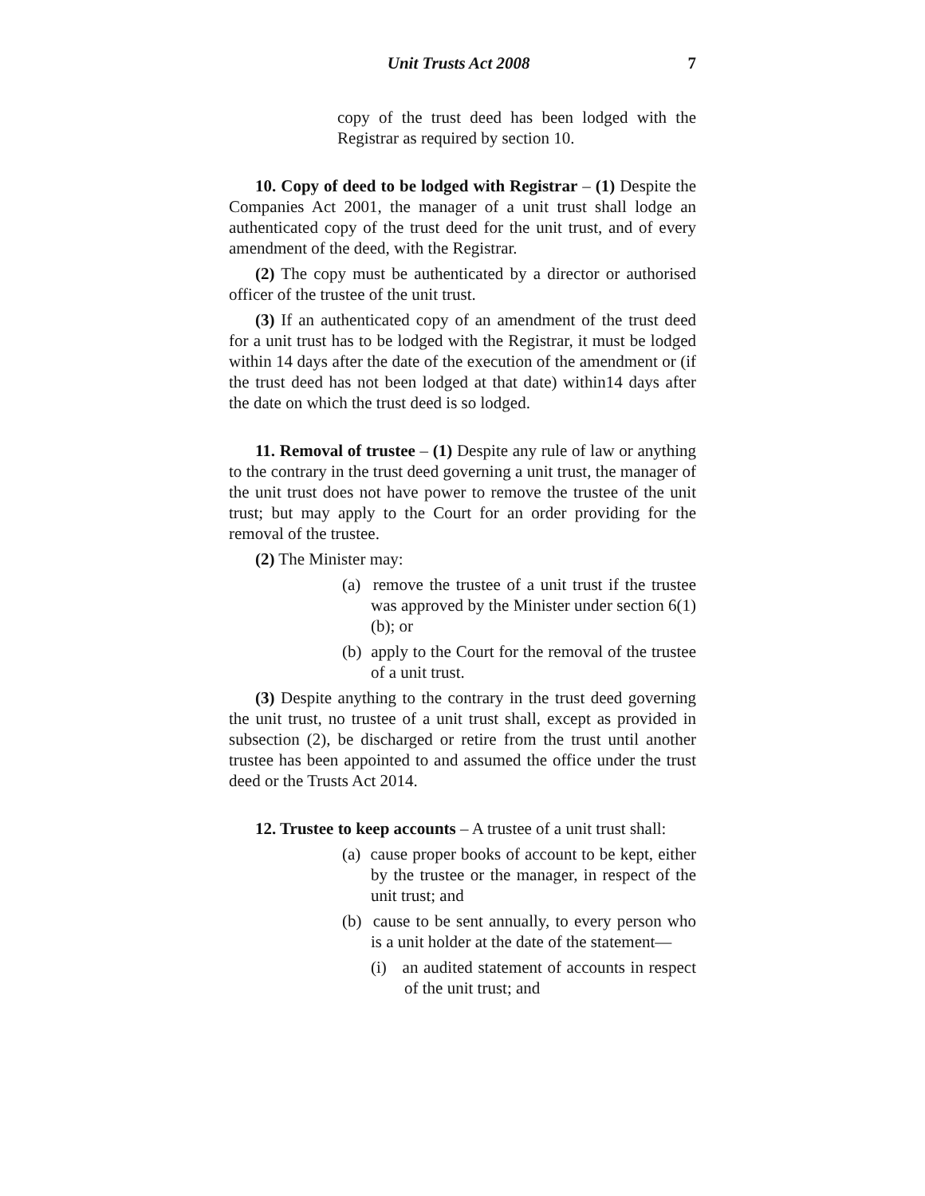Unit Trusts Act 2008 7
copy of the trust deed has been lodged with the Registrar as required by section 10.
10. Copy of deed to be lodged with Registrar – (1) Despite the Companies Act 2001, the manager of a unit trust shall lodge an authenticated copy of the trust deed for the unit trust, and of every amendment of the deed, with the Registrar.
(2) The copy must be authenticated by a director or authorised officer of the trustee of the unit trust.
(3) If an authenticated copy of an amendment of the trust deed for a unit trust has to be lodged with the Registrar, it must be lodged within 14 days after the date of the execution of the amendment or (if the trust deed has not been lodged at that date) within14 days after the date on which the trust deed is so lodged.
11. Removal of trustee – (1) Despite any rule of law or anything to the contrary in the trust deed governing a unit trust, the manager of the unit trust does not have power to remove the trustee of the unit trust; but may apply to the Court for an order providing for the removal of the trustee.
(2) The Minister may:
(a) remove the trustee of a unit trust if the trustee was approved by the Minister under section 6(1)(b); or
(b) apply to the Court for the removal of the trustee of a unit trust.
(3) Despite anything to the contrary in the trust deed governing the unit trust, no trustee of a unit trust shall, except as provided in subsection (2), be discharged or retire from the trust until another trustee has been appointed to and assumed the office under the trust deed or the Trusts Act 2014.
12. Trustee to keep accounts – A trustee of a unit trust shall:
(a) cause proper books of account to be kept, either by the trustee or the manager, in respect of the unit trust; and
(b) cause to be sent annually, to every person who is a unit holder at the date of the statement—
(i) an audited statement of accounts in respect of the unit trust; and